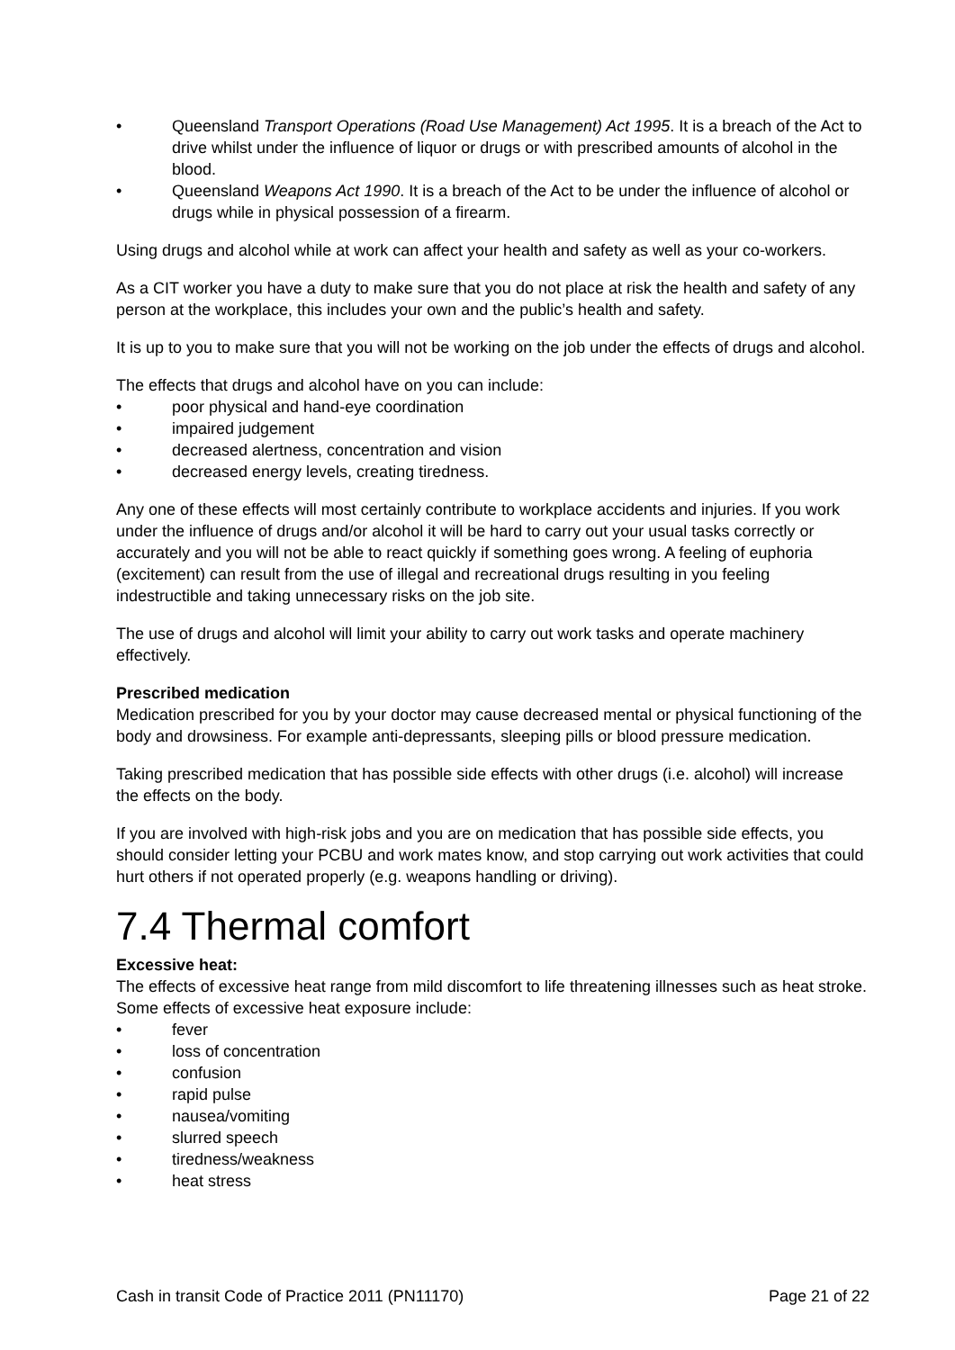• Queensland Transport Operations (Road Use Management) Act 1995. It is a breach of the Act to drive whilst under the influence of liquor or drugs or with prescribed amounts of alcohol in the blood.
• Queensland Weapons Act 1990. It is a breach of the Act to be under the influence of alcohol or drugs while in physical possession of a firearm.
Using drugs and alcohol while at work can affect your health and safety as well as your co-workers.
As a CIT worker you have a duty to make sure that you do not place at risk the health and safety of any person at the workplace, this includes your own and the public’s health and safety.
It is up to you to make sure that you will not be working on the job under the effects of drugs and alcohol.
The effects that drugs and alcohol have on you can include:
• poor physical and hand-eye coordination
• impaired judgement
• decreased alertness, concentration and vision
• decreased energy levels, creating tiredness.
Any one of these effects will most certainly contribute to workplace accidents and injuries. If you work under the influence of drugs and/or alcohol it will be hard to carry out your usual tasks correctly or accurately and you will not be able to react quickly if something goes wrong. A feeling of euphoria (excitement) can result from the use of illegal and recreational drugs resulting in you feeling indestructible and taking unnecessary risks on the job site.
The use of drugs and alcohol will limit your ability to carry out work tasks and operate machinery effectively.
Prescribed medication
Medication prescribed for you by your doctor may cause decreased mental or physical functioning of the body and drowsiness. For example anti-depressants, sleeping pills or blood pressure medication.
Taking prescribed medication that has possible side effects with other drugs (i.e. alcohol) will increase the effects on the body.
If you are involved with high-risk jobs and you are on medication that has possible side effects, you should consider letting your PCBU and work mates know, and stop carrying out work activities that could hurt others if not operated properly (e.g. weapons handling or driving).
7.4 Thermal comfort
Excessive heat:
The effects of excessive heat range from mild discomfort to life threatening illnesses such as heat stroke. Some effects of excessive heat exposure include:
• fever
• loss of concentration
• confusion
• rapid pulse
• nausea/vomiting
• slurred speech
• tiredness/weakness
• heat stress
Cash in transit Code of Practice 2011 (PN11170) Page 21 of 22